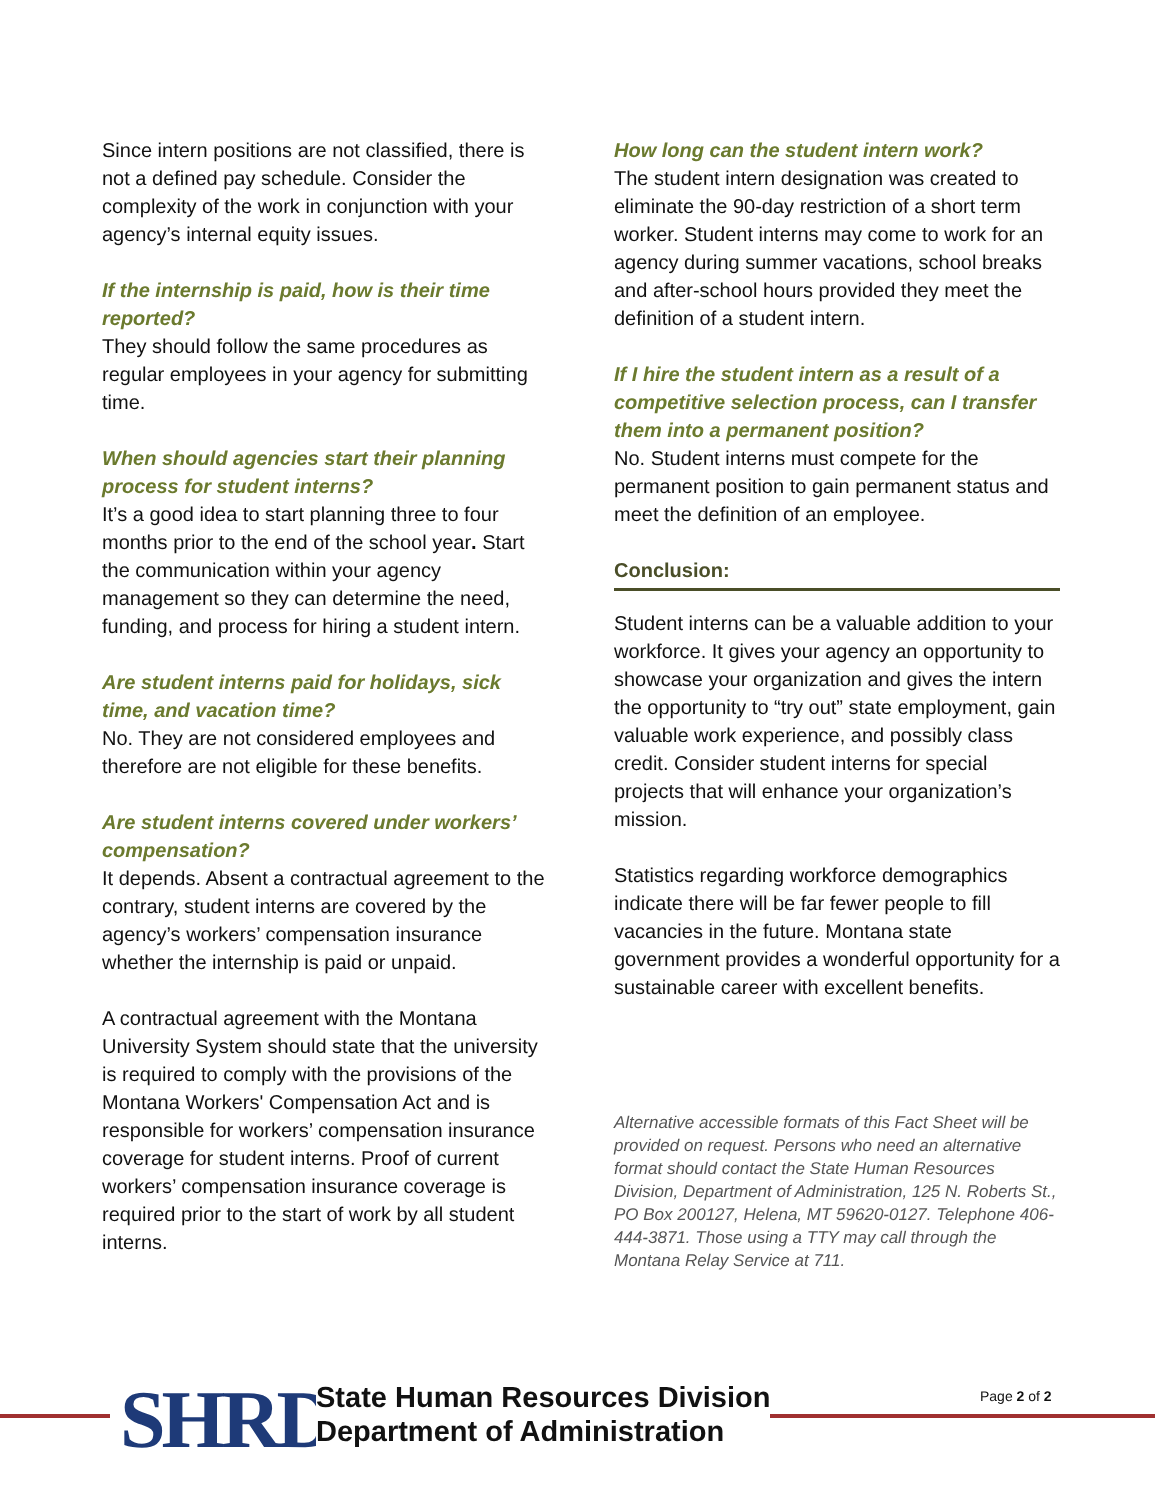Since intern positions are not classified, there is not a defined pay schedule. Consider the complexity of the work in conjunction with your agency’s internal equity issues.
If the internship is paid, how is their time reported?
They should follow the same procedures as regular employees in your agency for submitting time.
When should agencies start their planning process for student interns?
It’s a good idea to start planning three to four months prior to the end of the school year. Start the communication within your agency management so they can determine the need, funding, and process for hiring a student intern.
Are student interns paid for holidays, sick time, and vacation time?
No. They are not considered employees and therefore are not eligible for these benefits.
Are student interns covered under workers’ compensation?
It depends. Absent a contractual agreement to the contrary, student interns are covered by the agency’s workers’ compensation insurance whether the internship is paid or unpaid.
A contractual agreement with the Montana University System should state that the university is required to comply with the provisions of the Montana Workers' Compensation Act and is responsible for workers’ compensation insurance coverage for student interns. Proof of current workers’ compensation insurance coverage is required prior to the start of work by all student interns.
How long can the student intern work?
The student intern designation was created to eliminate the 90-day restriction of a short term worker. Student interns may come to work for an agency during summer vacations, school breaks and after-school hours provided they meet the definition of a student intern.
If I hire the student intern as a result of a competitive selection process, can I transfer them into a permanent position?
No. Student interns must compete for the permanent position to gain permanent status and meet the definition of an employee.
Conclusion:
Student interns can be a valuable addition to your workforce. It gives your agency an opportunity to showcase your organization and gives the intern the opportunity to “try out” state employment, gain valuable work experience, and possibly class credit. Consider student interns for special projects that will enhance your organization’s mission.
Statistics regarding workforce demographics indicate there will be far fewer people to fill vacancies in the future. Montana state government provides a wonderful opportunity for a sustainable career with excellent benefits.
Alternative accessible formats of this Fact Sheet will be provided on request. Persons who need an alternative format should contact the State Human Resources Division, Department of Administration, 125 N. Roberts St., PO Box 200127, Helena, MT 59620-0127. Telephone 406-444-3871. Those using a TTY may call through the Montana Relay Service at 711.
SHRD
State Human Resources Division
Department of Administration
Page 2 of 2